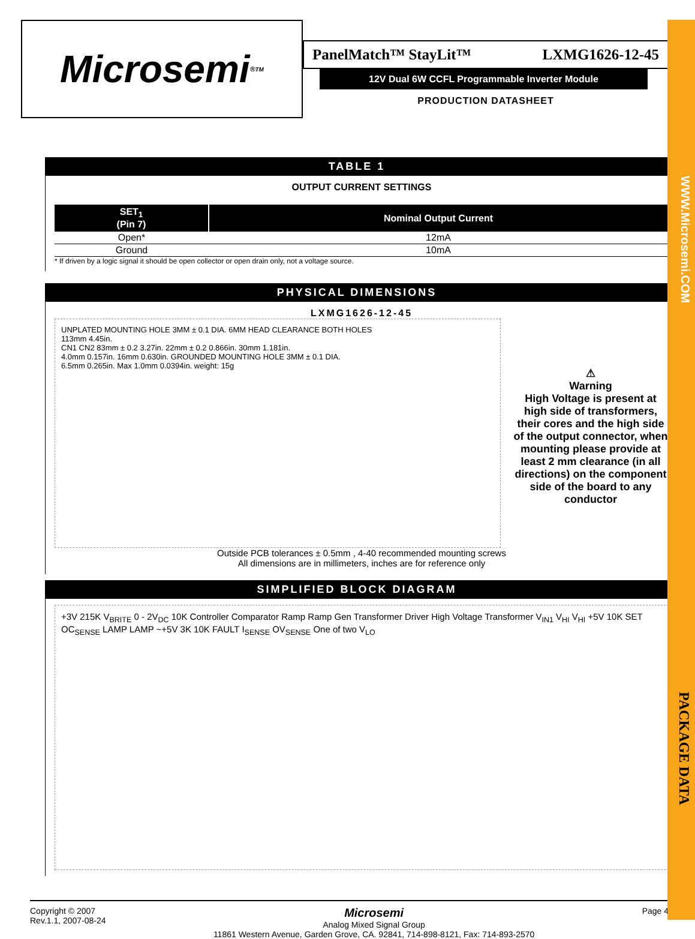WWW.Microsemi.COM
PACKAGE DATA
Microsemi<sup>®</sup> TM
PanelMatch™ StayLit™ LXMG1626-12-45
12V Dual 6W CCFL Programmable Inverter Module
PRODUCTION DATASHEET
TABLE 1
OUTPUT CURRENT SETTINGS
| SET<sub>1</sub> (Pin 7) | Nominal Output Current |
| --- | --- |
| Open* | 12mA |
| Ground | 10mA |
* If driven by a logic signal it should be open collector or open drain only, not a voltage source.
PHYSICAL DIMENSIONS
LXMG1626-12-45
UNPLATED MOUNTING HOLE 3MM ± 0.1 DIA. 6MM HEAD CLEARANCE BOTH HOLES
113mm 4.45in.
CN1 CN2 83mm ± 0.2 3.27in. 22mm ± 0.2 0.866in. 30mm 1.181in.
4.0mm 0.157in. 16mm 0.630in. GROUNDED MOUNTING HOLE 3MM ± 0.1 DIA.
6.5mm 0.265in. Max 1.0mm 0.0394in. weight: 15g
⚠
Warning
High Voltage is present at high side of transformers, their cores and the high side of the output connector, when mounting please provide at least 2 mm clearance (in all directions) on the component side of the board to any conductor
Outside PCB tolerances ± 0.5mm , 4-40 recommended mounting screws
All dimensions are in millimeters, inches are for reference only
SIMPLIFIED BLOCK DIAGRAM
+3V 215K V<sub>BRITE</sub> 0 - 2V<sub>DC</sub> 10K Controller Comparator Ramp Ramp Gen Transformer Driver High Voltage Transformer V<sub>IN1</sub> V<sub>HI</sub> V<sub>HI</sub> +5V 10K SET OC<sub>SENSE</sub> LAMP LAMP ~+5V 3K 10K FAULT I<sub>SENSE</sub> OV<sub>SENSE</sub> One of two V<sub>LO</sub>
Copyright © 2007
Rev.1.1, 2007-08-24
Microsemi
Analog Mixed Signal Group
11861 Western Avenue, Garden Grove, CA. 92841, 714-898-8121, Fax: 714-893-2570
Page 4